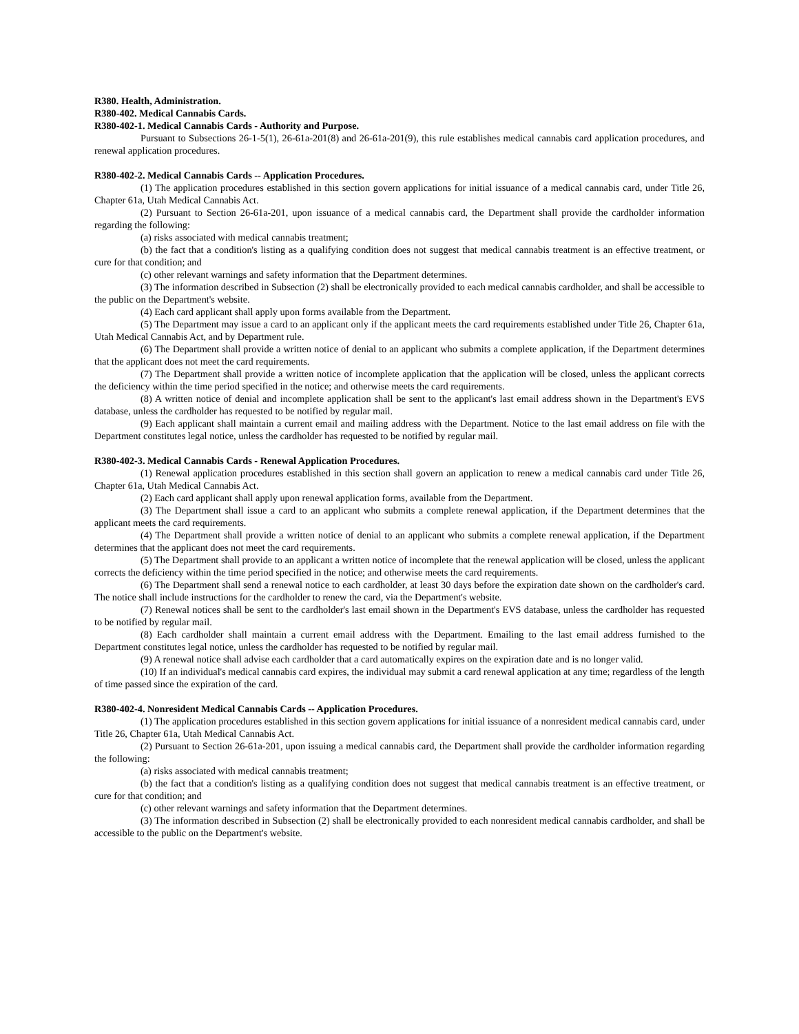R380. Health, Administration.
R380-402. Medical Cannabis Cards.
R380-402-1. Medical Cannabis Cards - Authority and Purpose.
Pursuant to Subsections 26-1-5(1), 26-61a-201(8) and 26-61a-201(9), this rule establishes medical cannabis card application procedures, and renewal application procedures.
R380-402-2. Medical Cannabis Cards -- Application Procedures.
(1) The application procedures established in this section govern applications for initial issuance of a medical cannabis card, under Title 26, Chapter 61a, Utah Medical Cannabis Act.
(2) Pursuant to Section 26-61a-201, upon issuance of a medical cannabis card, the Department shall provide the cardholder information regarding the following:
(a) risks associated with medical cannabis treatment;
(b) the fact that a condition's listing as a qualifying condition does not suggest that medical cannabis treatment is an effective treatment, or cure for that condition; and
(c) other relevant warnings and safety information that the Department determines.
(3) The information described in Subsection (2) shall be electronically provided to each medical cannabis cardholder, and shall be accessible to the public on the Department's website.
(4) Each card applicant shall apply upon forms available from the Department.
(5) The Department may issue a card to an applicant only if the applicant meets the card requirements established under Title 26, Chapter 61a, Utah Medical Cannabis Act, and by Department rule.
(6) The Department shall provide a written notice of denial to an applicant who submits a complete application, if the Department determines that the applicant does not meet the card requirements.
(7) The Department shall provide a written notice of incomplete application that the application will be closed, unless the applicant corrects the deficiency within the time period specified in the notice; and otherwise meets the card requirements.
(8) A written notice of denial and incomplete application shall be sent to the applicant's last email address shown in the Department's EVS database, unless the cardholder has requested to be notified by regular mail.
(9) Each applicant shall maintain a current email and mailing address with the Department. Notice to the last email address on file with the Department constitutes legal notice, unless the cardholder has requested to be notified by regular mail.
R380-402-3. Medical Cannabis Cards - Renewal Application Procedures.
(1) Renewal application procedures established in this section shall govern an application to renew a medical cannabis card under Title 26, Chapter 61a, Utah Medical Cannabis Act.
(2) Each card applicant shall apply upon renewal application forms, available from the Department.
(3) The Department shall issue a card to an applicant who submits a complete renewal application, if the Department determines that the applicant meets the card requirements.
(4) The Department shall provide a written notice of denial to an applicant who submits a complete renewal application, if the Department determines that the applicant does not meet the card requirements.
(5) The Department shall provide to an applicant a written notice of incomplete that the renewal application will be closed, unless the applicant corrects the deficiency within the time period specified in the notice; and otherwise meets the card requirements.
(6) The Department shall send a renewal notice to each cardholder, at least 30 days before the expiration date shown on the cardholder's card. The notice shall include instructions for the cardholder to renew the card, via the Department's website.
(7) Renewal notices shall be sent to the cardholder's last email shown in the Department's EVS database, unless the cardholder has requested to be notified by regular mail.
(8) Each cardholder shall maintain a current email address with the Department. Emailing to the last email address furnished to the Department constitutes legal notice, unless the cardholder has requested to be notified by regular mail.
(9) A renewal notice shall advise each cardholder that a card automatically expires on the expiration date and is no longer valid.
(10) If an individual's medical cannabis card expires, the individual may submit a card renewal application at any time; regardless of the length of time passed since the expiration of the card.
R380-402-4. Nonresident Medical Cannabis Cards -- Application Procedures.
(1) The application procedures established in this section govern applications for initial issuance of a nonresident medical cannabis card, under Title 26, Chapter 61a, Utah Medical Cannabis Act.
(2) Pursuant to Section 26-61a-201, upon issuing a medical cannabis card, the Department shall provide the cardholder information regarding the following:
(a) risks associated with medical cannabis treatment;
(b) the fact that a condition's listing as a qualifying condition does not suggest that medical cannabis treatment is an effective treatment, or cure for that condition; and
(c) other relevant warnings and safety information that the Department determines.
(3) The information described in Subsection (2) shall be electronically provided to each nonresident medical cannabis cardholder, and shall be accessible to the public on the Department's website.